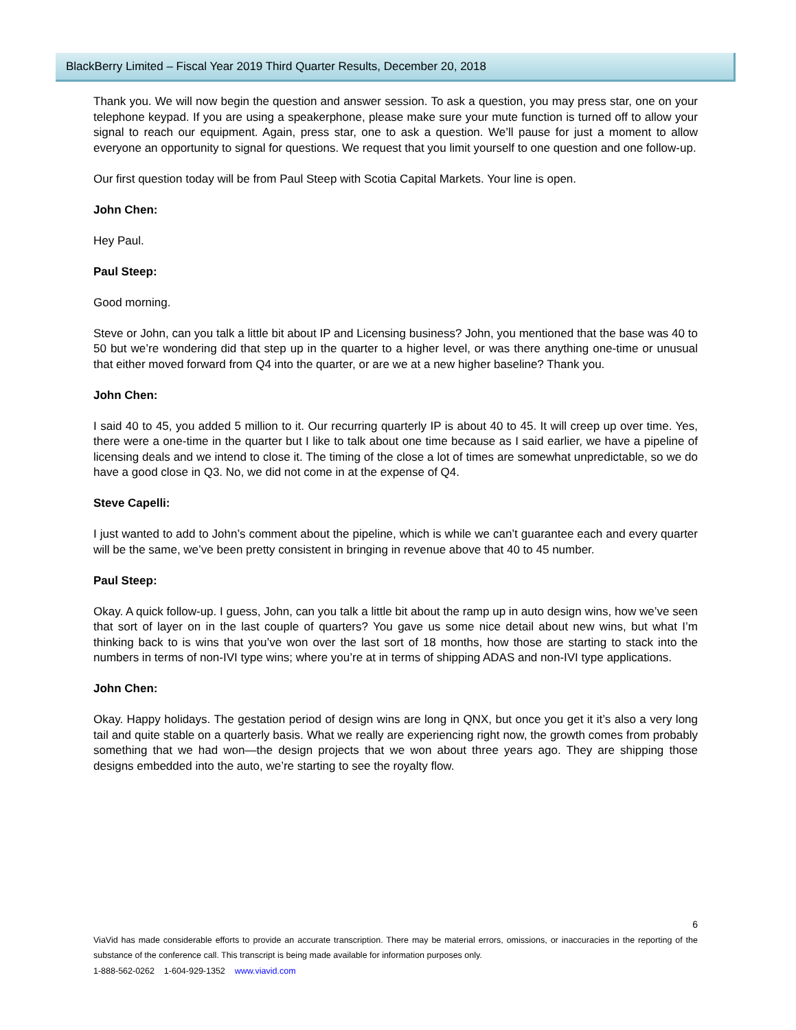BlackBerry Limited – Fiscal Year 2019 Third Quarter Results, December 20, 2018
Thank you. We will now begin the question and answer session. To ask a question, you may press star, one on your telephone keypad. If you are using a speakerphone, please make sure your mute function is turned off to allow your signal to reach our equipment. Again, press star, one to ask a question. We’ll pause for just a moment to allow everyone an opportunity to signal for questions. We request that you limit yourself to one question and one follow-up.
Our first question today will be from Paul Steep with Scotia Capital Markets. Your line is open.
John Chen:
Hey Paul.
Paul Steep:
Good morning.
Steve or John, can you talk a little bit about IP and Licensing business? John, you mentioned that the base was 40 to 50 but we’re wondering did that step up in the quarter to a higher level, or was there anything one-time or unusual that either moved forward from Q4 into the quarter, or are we at a new higher baseline? Thank you.
John Chen:
I said 40 to 45, you added 5 million to it. Our recurring quarterly IP is about 40 to 45. It will creep up over time. Yes, there were a one-time in the quarter but I like to talk about one time because as I said earlier, we have a pipeline of licensing deals and we intend to close it. The timing of the close a lot of times are somewhat unpredictable, so we do have a good close in Q3. No, we did not come in at the expense of Q4.
Steve Capelli:
I just wanted to add to John’s comment about the pipeline, which is while we can’t guarantee each and every quarter will be the same, we’ve been pretty consistent in bringing in revenue above that 40 to 45 number.
Paul Steep:
Okay. A quick follow-up. I guess, John, can you talk a little bit about the ramp up in auto design wins, how we’ve seen that sort of layer on in the last couple of quarters? You gave us some nice detail about new wins, but what I’m thinking back to is wins that you’ve won over the last sort of 18 months, how those are starting to stack into the numbers in terms of non-IVI type wins; where you’re at in terms of shipping ADAS and non-IVI type applications.
John Chen:
Okay. Happy holidays. The gestation period of design wins are long in QNX, but once you get it it’s also a very long tail and quite stable on a quarterly basis. What we really are experiencing right now, the growth comes from probably something that we had won—the design projects that we won about three years ago. They are shipping those designs embedded into the auto, we’re starting to see the royalty flow.
6
ViaVid has made considerable efforts to provide an accurate transcription. There may be material errors, omissions, or inaccuracies in the reporting of the substance of the conference call. This transcript is being made available for information purposes only.
1-888-562-0262 1-604-929-1352 www.viavid.com